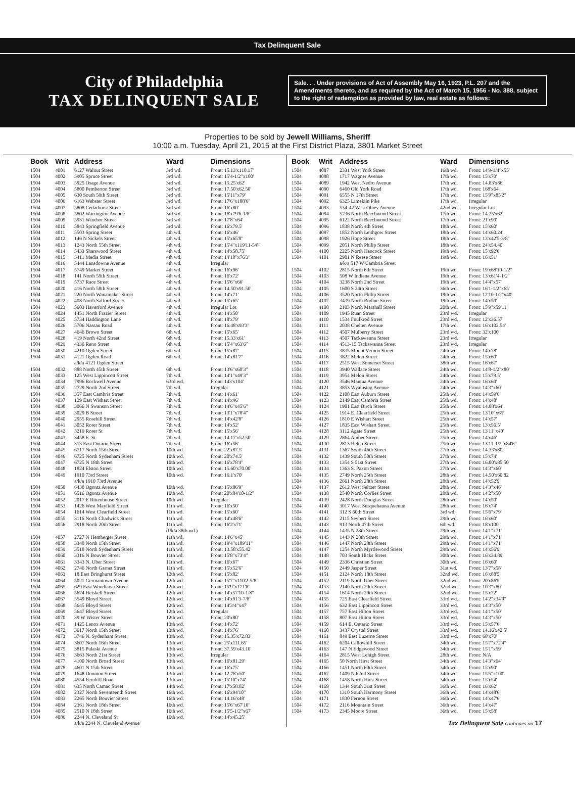Tax Delinquent Sale
City of Philadelphia
TAX DELINQUENT SALE
Sale. . . Under provisions of Act of Assembly May 16, 1923, P.L. 207 and the Amendments thereto, and as required by the Act of March 15, 1956 - No. 388, subject to the right of redemption as provided by law, real estate as follows:
Properties to be sold by Jewell Williams, Sheriff
10:00 a.m. Tuesday, April 21, 2015 at the First District Plaza, 3801 Market Street
| Book | Writ | Address | Ward | Dimensions |
| --- | --- | --- | --- | --- |
| 1504 | 4001 | 6127 Walnut Street | 3rd wd. | Front: 15.13'x110.17' |
| 1504 | 4002 | 5905 Spruce Street | 3rd wd. | Front: 15'4-1/2"x100' |
| 1504 | 4003 | 5925 Osage Avenue | 3rd wd. | Front: 15.25'x62' |
| 1504 | 4004 | 5800 Pemberton Street | 3rd wd. | Front: 17.50'x62.50' |
| 1504 | 4005 | 630 South 59th Street | 3rd wd. | Front: 15'11"x79' |
| 1504 | 4006 | 6163 Webster Street | 3rd wd. | Front: 17'6"x108'6" |
| 1504 | 4007 | 5808 Cedarhurst Street | 3rd wd. | Front: 16'x80' |
| 1504 | 4008 | 5802 Warrington Avenue | 3rd wd. | Front: 16'x79'6-1/8" |
| 1504 | 4009 | 5931 Windsor Street | 3rd wd. | Front: 17'8"x64' |
| 1504 | 4010 | 5843 Springfield Avenue | 3rd wd. | Front: 16'x79.5' |
| 1504 | 4011 | 5503 Spring Street | 4th wd. | Front: 16'x46' |
| 1504 | 4012 | 146 N Sickels Street | 4th wd. | Front: 15'x65'8" |
| 1504 | 4013 | 1243 North 55th Street | 4th wd. | Front: 15'4"x119'11-5/8" |
| 1504 | 4014 | 5433 Sharswood Street | 4th wd. | Front: 14'x58.75' |
| 1504 | 4015 | 5411 Media Street | 4th wd. | Front: 14'10"x76'3" |
| 1504 | 4016 | 5444 Lansdowne Avenue | 4th wd. | Irregular |
| 1504 | 4017 | 5749 Market Street | 4th wd. | Front: 16'x96' |
| 1504 | 4018 | 141 North 59th Street | 4th wd. | Front: 16'x72' |
| 1504 | 4019 | 5737 Race Street | 4th wd. | Front: 15'6"x66' |
| 1504 | 4020 | 416 North 58th Street | 4th wd. | Front: 14.50'x91.50' |
| 1504 | 4021 | 220 North Wanamaker Street | 4th wd. | Front: 14'x71' |
| 1504 | 4022 | 408 North Salford Street | 4th wd. | Front: 15'x65' |
| 1504 | 4023 | 5603 Haverford Avenue | 4th wd. | Irregular Lot |
| 1504 | 4024 | 1451 North Frazier Street | 4th wd. | Front: 14'x50' |
| 1504 | 4025 | 5734 Haddington Lane | 4th wd. | Front: 18'x79' |
| 1504 | 4026 | 5706 Nassau Road | 4th wd. | Front: 16.48'x93'3" |
| 1504 | 4027 | 4646 Brown Street | 6th wd. | Front: 15'x65' |
| 1504 | 4028 | 419 North 42nd Street | 6th wd. | Front: 15.33'x61' |
| 1504 | 4029 | 4336 Reno Street | 6th wd. | Front: 15'4"x63'6" |
| 1504 | 4030 | 4210 Ogden Street | 6th wd. | Front: 15'x87' |
| 1504 | 4031 | 4121 Ogden Road a/k/a 4121 Ogden Street | 6th wd. | Front: 14'x81'7" |
| 1504 | 4032 | 888 North 45th Street | 6th wd. | Front: 13'6"x60'3" |
| 1504 | 4033 | 125 West Lippincott Street | 7th wd. | Front: 14'1"x49'3" |
| 1504 | 4034 | 7996 Rockwell Avenue | 63rd wd. | Front: 143'x104' |
| 1504 | 4035 | 2729 North 2nd Street | 7th wd. | Irregular |
| 1504 | 4036 | 357 East Cambria Street | 7th wd. | Front: 14'x61' |
| 1504 | 4037 | 129 East Wishart Street | 7th wd. | Front: 14'x46' |
| 1504 | 4038 | 3066 N Swanson Street | 7th wd. | Front: 14'6"x45'6" |
| 1504 | 4039 | 3029 B Street | 7th wd. | Front: 13'1"x78'4" |
| 1504 | 4040 | 2955 Rosehill Street | 7th wd. | Front: 14'x42'8" |
| 1504 | 4041 | 3052 Rorer Street | 7th wd. | Front: 14'x52' |
| 1504 | 4042 | 3219 Rorer St | 7th wd. | Front: 15'x56' |
| 1504 | 4043 | 3458 E. St | 7th wd. | Front: 14.17'x52.50' |
| 1504 | 4044 | 313 East Ontario Street | 7th wd. | Front: 16'x56' |
| 1504 | 4045 | 6717 North 15th Street | 10th wd. | Front: 22'x87.5' |
| 1504 | 4046 | 6725 North Sydenham Street | 10th wd. | Front: 20'x74.5' |
| 1504 | 4047 | 6725 N 18th Street | 10th wd. | Front: 16'x78'4" |
| 1504 | 4048 | 1824 Elston Street | 10th wd. | Front: 15.60'x70.00' |
| 1504 | 4049 | 1910 73rd Street a/k/a 1910 73rd Avenue | 10th wd. | Front: 16.1'x70' |
| 1504 | 4050 | 6438 Ogontz Avenue | 10th wd. | Front: 15'x86'9" |
| 1504 | 4051 | 6516 Ogontz Avenue | 10th wd. | Front: 20'x84'10-1/2" |
| 1504 | 4052 | 2017 E Rittenhouse Street | 10th wd. | Irregular |
| 1504 | 4053 | 1426 West Mayfield Street | 11th wd. | Front: 16'x50' |
| 1504 | 4054 | 1614 West Clearfield Street | 11th wd. | Front: 15'x60' |
| 1504 | 4055 | 3116 North Chadwick Street | 11th wd. | Front: 14'x48'6" |
| 1504 | 4056 | 2918 North 20th Street | 11th wd. (f/k/a 38th wd.) | Front: 16'2'x71' |
| 1504 | 4057 | 2727 N Hemberger Street | 11th wd. | Front: 14'6"x45' |
| 1504 | 4058 | 3348 North 15th Street | 11th wd. | Front: 19'4"x109'11" |
| 1504 | 4059 | 3518 North Sydenham Street | 11th wd. | Front: 13.58'x55.42' |
| 1504 | 4060 | 3316 N Bouvier Street | 11th wd. | Front: 15'8"x73'4" |
| 1504 | 4061 | 3343 N. Uber Street | 11th wd. | Front: 16'x67' |
| 1504 | 4062 | 2746 North Garnet Street | 11th wd. | Front: 15'x52'6" |
| 1504 | 4063 | 18 East Bringhurst Street | 12th wd. | Front: 15'x82' |
| 1504 | 4064 | 5021 Germantown Avenue | 12th wd. | Front: 15'7"x110'2-5/8" |
| 1504 | 4065 | 629 East Woodlawn Street | 12th wd. | Front: 15'9"x171'8" |
| 1504 | 4066 | 5674 Heiskell Street | 12th wd. | Front: 14'x57'10-1/8" |
| 1504 | 4067 | 5549 Bloyd Street | 12th wd. | Front: 14'x91'3-7/8" |
| 1504 | 4068 | 5645 Bloyd Street | 12th wd. | Front: 14'3/4"x47' |
| 1504 | 4069 | 5647 Bloyd Street | 12th wd. | Irregular |
| 1504 | 4070 | 39 W Wister Street | 12th wd. | Front: 20'x80' |
| 1504 | 4071 | 1425 Lenox Avenue | 13th wd. | Front: 14'x72' |
| 1504 | 4072 | 3617 North 15th Street | 13th wd. | Front: 14'x76' |
| 1504 | 4073 | 3746 N. Sydenham Street | 13th wd. | Front: 15.35'x72.83' |
| 1504 | 4074 | 3607 North 16th Street | 13th wd. | Front: 25'x111.65' |
| 1504 | 4075 | 3815 Pulaski Avenue | 13th wd. | Front: 37.59'x43.10' |
| 1504 | 4076 | 3663 North 21st Street | 13th wd. | Irregular |
| 1504 | 4077 | 4100 North Broad Street | 13th wd. | Front: 16'x81.29' |
| 1504 | 4078 | 4601 N 15th Street | 13th wd. | Front: 16'x75' |
| 1504 | 4079 | 1648 Dounton Street | 13th wd. | Front: 12.78'x50' |
| 1504 | 4080 | 4554 Fernhill Road | 13th wd. | Front: 15'10"x74' |
| 1504 | 4081 | 635 North Camac Street | 14th wd. | Front: 17'x58.82' |
| 1504 | 4082 | 2327 North Seventeenth Street | 16th wd. | Front: 16'x94'10" |
| 1504 | 4083 | 2265 North Bouvier Street | 16th wd. | Front: 14.16'x48' |
| 1504 | 4084 | 2361 North 18th Street | 16th wd. | Front: 15'6"x67'10" |
| 1504 | 4085 | 2510 N 18th Street | 16th wd. | Front: 15'5-1/2"x67' |
| 1504 | 4086 | 2244 N. Cleveland St a/k/a 2244 N. Cleveland Avenue | 16th wd. | Front: 14'x45.25' |
| Book | Writ | Address | Ward | Dimensions |
| --- | --- | --- | --- | --- |
| 1504 | 4087 | 2331 West York Street | 16th wd. | Front: 14'9-1/4"x55' |
| 1504 | 4088 | 1717 Wagner Avenue | 17th wd. | Front: 15'x70' |
| 1504 | 4089 | 1942 West Nedro Avenue | 17th wd. | Front: 14.83'x86' |
| 1504 | 4090 | 6460 Old York Road | 17th wd. | Front: 168'x64' |
| 1504 | 4091 | 6555 N 17th Street | 17th wd. | Front: 15'9"x85'2" |
| 1504 | 4092 | 6325 Limekiln Pike | 17th wd. | Irregular |
| 1504 | 4093 | 534-42 West Olney Avenue | 42nd wd. | Irregular Lot |
| 1504 | 4094 | 5736 North Beechwood Street | 17th wd. | Front: 14.25'x62' |
| 1504 | 4095 | 6122 North Beechwood Street | 17th wd. | Front: 21'x90' |
| 1504 | 4096 | 1838 North 4th Street | 18th wd. | Front: 15'x60' |
| 1504 | 4097 | 1852 North Leithgow Street | 18th wd. | Front: 14'x60.24' |
| 1504 | 4098 | 1926 Hope Street | 18th wd. | Front: 13'x42'5-3/8" |
| 1504 | 4099 | 2051 North Philip Street | 18th wd. | Front: 24'x54.40' |
| 1504 | 4100 | 2225 North Hancock Street | 19th wd. | Front: 15'x92'6" |
| 1504 | 4101 | 2901 N Reese Street a/k/a 517 W Cambria Street | 19th wd. | Front: 16'x51' |
| 1504 | 4102 | 2815 North 6th Street | 19th wd. | Front: 19'x68'10-1/2" |
| 1504 | 4103 | 508 W Indiana Avenue | 19th wd. | Front: 13'x61'4-1/2" |
| 1504 | 4104 | 3238 North 2nd Street | 19th wd. | Front: 14'4"x57' |
| 1504 | 4105 | 1600 S 24th Street | 36th wd. | Front: 16'1-1/2"x65' |
| 1504 | 4106 | 3520 North Philip Street | 19th wd. | Front: 12'10-1/2"x40' |
| 1504 | 4107 | 3439 North Bodine Street | 19th wd. | Front: 14'x50' |
| 1504 | 4108 | 2103 North Marshall Street | 20th wd. | Front: 15'9"x59'11" |
| 1504 | 4109 | 1945 Ruan Street | 23rd wd. | Irregular |
| 1504 | 4110 | 1534 Foulkrod Street | 23rd wd. | Front: 12'x36.57' |
| 1504 | 4111 | 2038 Chelten Avenue | 17th wd. | Front: 16'x102.54' |
| 1504 | 4112 | 4507 Mulberry Street | 23rd wd. | Front: 32'x100' |
| 1504 | 4113 | 4507 Tackawanna Street | 23rd wd. | Irregular |
| 1504 | 4114 | 4513-15 Tackawanna Street | 23rd wd. | Irregular |
| 1504 | 4115 | 3835 Mount Vernon Street | 24th wd. | Front: 14'x78' |
| 1504 | 4116 | 3822 Melon Street | 24th wd. | Front: 15'x60' |
| 1504 | 4117 | 2515 West Somerset Street | 38th wd. | Front: 16'x67' |
| 1504 | 4118 | 3940 Wallace Street | 24th wd. | Front: 14'8-1/2"x80' |
| 1504 | 4119 | 3954 Melon Street | 24th wd. | Front: 15'x79.5' |
| 1504 | 4120 | 3546 Mantua Avenue | 24th wd. | Front: 16'x60' |
| 1504 | 4121 | 3853 Wyalusing Avenue | 24th wd. | Front: 14'3"x60' |
| 1504 | 4122 | 2108 East Auburn Street | 25th wd. | Front: 14'x59'6" |
| 1504 | 4123 | 2149 East Cambria Street | 25th wd. | Front: 14'x48' |
| 1504 | 4124 | 1901 East Birch Street | 25th wd. | Front: 14.08'x64' |
| 1504 | 4125 | 1914 E. Clearfield Street | 25th wd. | Front: 13'10"x65' |
| 1504 | 4126 | 1810 E Wishart Street | 25th wd. | Front: 14'x57' |
| 1504 | 4127 | 1835 East Wishart Street | 25th wd. | Front: 13'x56.5' |
| 1504 | 4128 | 3112 Agate Street | 25th wd. | Front: 13'11"x40' |
| 1504 | 4129 | 2864 Amber Street | 25th wd. | Front: 14'x46' |
| 1504 | 4130 | 2813 Helen Street | 25th wd. | Front: 13'11-1/2"x84'6" |
| 1504 | 4131 | 1367 South 46th Street | 27th wd. | Front: 14.33'x80' |
| 1504 | 4132 | 1439 South 50th Street | 27th wd. | Front: 15'x74' |
| 1504 | 4133 | 1354 S 51st Street | 27th wd. | Front: 16.00'x85.50' |
| 1504 | 4134 | 1363 S. Paxon Street | 27th wd. | Front: 14'3"x60' |
| 1504 | 4135 | 2749 North 25th Street | 28th wd. | Front: 14.50'x60.82 |
| 1504 | 4136 | 2661 North 28th Street | 28th wd. | Front: 14'x52'9" |
| 1504 | 4137 | 2612 West Seltzer Street | 28th wd. | Front: 14'3"x46' |
| 1504 | 4138 | 2540 North Corlies Street | 28th wd. | Front: 14'2"x50' |
| 1504 | 4139 | 2428 North Douglas Street | 28th wd. | Front: 14'x50' |
| 1504 | 4140 | 3017 West Susquehanna Avenue | 28th wd. | Front: 16'x74' |
| 1504 | 4141 | 312 S 60th Street | 3rd wd. | Front: 15'6"x79' |
| 1504 | 4142 | 2115 Seybert Street | 29th wd. | Front: 16'x60' |
| 1504 | 4143 | 913 North 47th Street | 6th wd. | Front: 18'x100' |
| 1504 | 4144 | 1435 N 28th Street | 29th wd. | Front: 14'1"x71' |
| 1504 | 4145 | 1443 N 28th Street | 29th wd. | Front: 14'1"x71' |
| 1504 | 4146 | 1447 North 28th Street | 29th wd. | Front: 14'1"x71' |
| 1504 | 4147 | 1254 North Myrtlewood Street | 29th wd. | Front: 14'x56'9" |
| 1504 | 4148 | 703 South Hicks Street | 30th wd. | Front: 16'x34.89' |
| 1504 | 4149 | 2336 Christian Street | 30th wd. | Front: 16'x60' |
| 1504 | 4150 | 2449 Jasper Street | 31st wd. | Front: 13'7"x58' |
| 1504 | 4151 | 2124 North 18th Street | 32nd wd. | Front: 16'x88'5" |
| 1504 | 4152 | 2119 North Uber Street | 32nd wd. | Front: 20'x86'5" |
| 1504 | 4153 | 2140 North 20th Street | 32nd wd. | Front: 10'3"x80' |
| 1504 | 4154 | 1614 North 29th Street | 32nd wd. | Front: 15'x72' |
| 1504 | 4155 | 725 East Clearfield Street | 33rd wd. | Front: 14'2"x34'9" |
| 1504 | 4156 | 632 East Lippincott Street | 33rd wd. | Front: 14'3"x50' |
| 1504 | 4157 | 757 East Hilton Street | 33rd wd. | Front: 14'1"x50' |
| 1504 | 4158 | 807 East Hilton Street | 33rd wd. | Front: 14'3"x50' |
| 1504 | 4159 | 614 E. Ontario Street | 33rd wd. | Front: 15'x57'6" |
| 1504 | 4160 | 3437 Crystal Street | 33rd wd. | Front: 14.16'x42.5' |
| 1504 | 4161 | 849 East Luzerne Street | 33rd wd. | Front: 60'x70' |
| 1504 | 4162 | 6204 Callowhill Street | 34th wd. | Front: 15'7"x72'4" |
| 1504 | 4163 | 147 N Edgewood Street | 34th wd. | Front: 15'1"x59' |
| 1504 | 4164 | 2815 West Lehigh Street | 28th wd. | Front: N/A |
| 1504 | 4165 | 50 North Hirst Street | 34th wd. | Front: 14'3"x64' |
| 1504 | 4166 | 1451 North 60th Street | 34th wd. | Front: 15'x90' |
| 1504 | 4167 | 1409 N 62nd Street | 34th wd. | Front: 15'5"x100' |
| 1504 | 4168 | 1458 North Hirst Street | 34th wd. | Front: 15'x54' |
| 1504 | 4169 | 1344 South 31st Street | 36th wd. | Front: 16'x62' |
| 1504 | 4170 | 1310 South Harmony Street | 36th wd. | Front: 14'x48'6" |
| 1504 | 4171 | 1830 Fernon Street | 36th wd. | Front: 14'x47'6" |
| 1504 | 4172 | 2116 Mountain Street | 36th wd. | Front: 14'x47' |
| 1504 | 4173 | 2345 Moore Street | 36th wd. | Front: 15'x58' |
Tax Delinquent Sale continues on 17